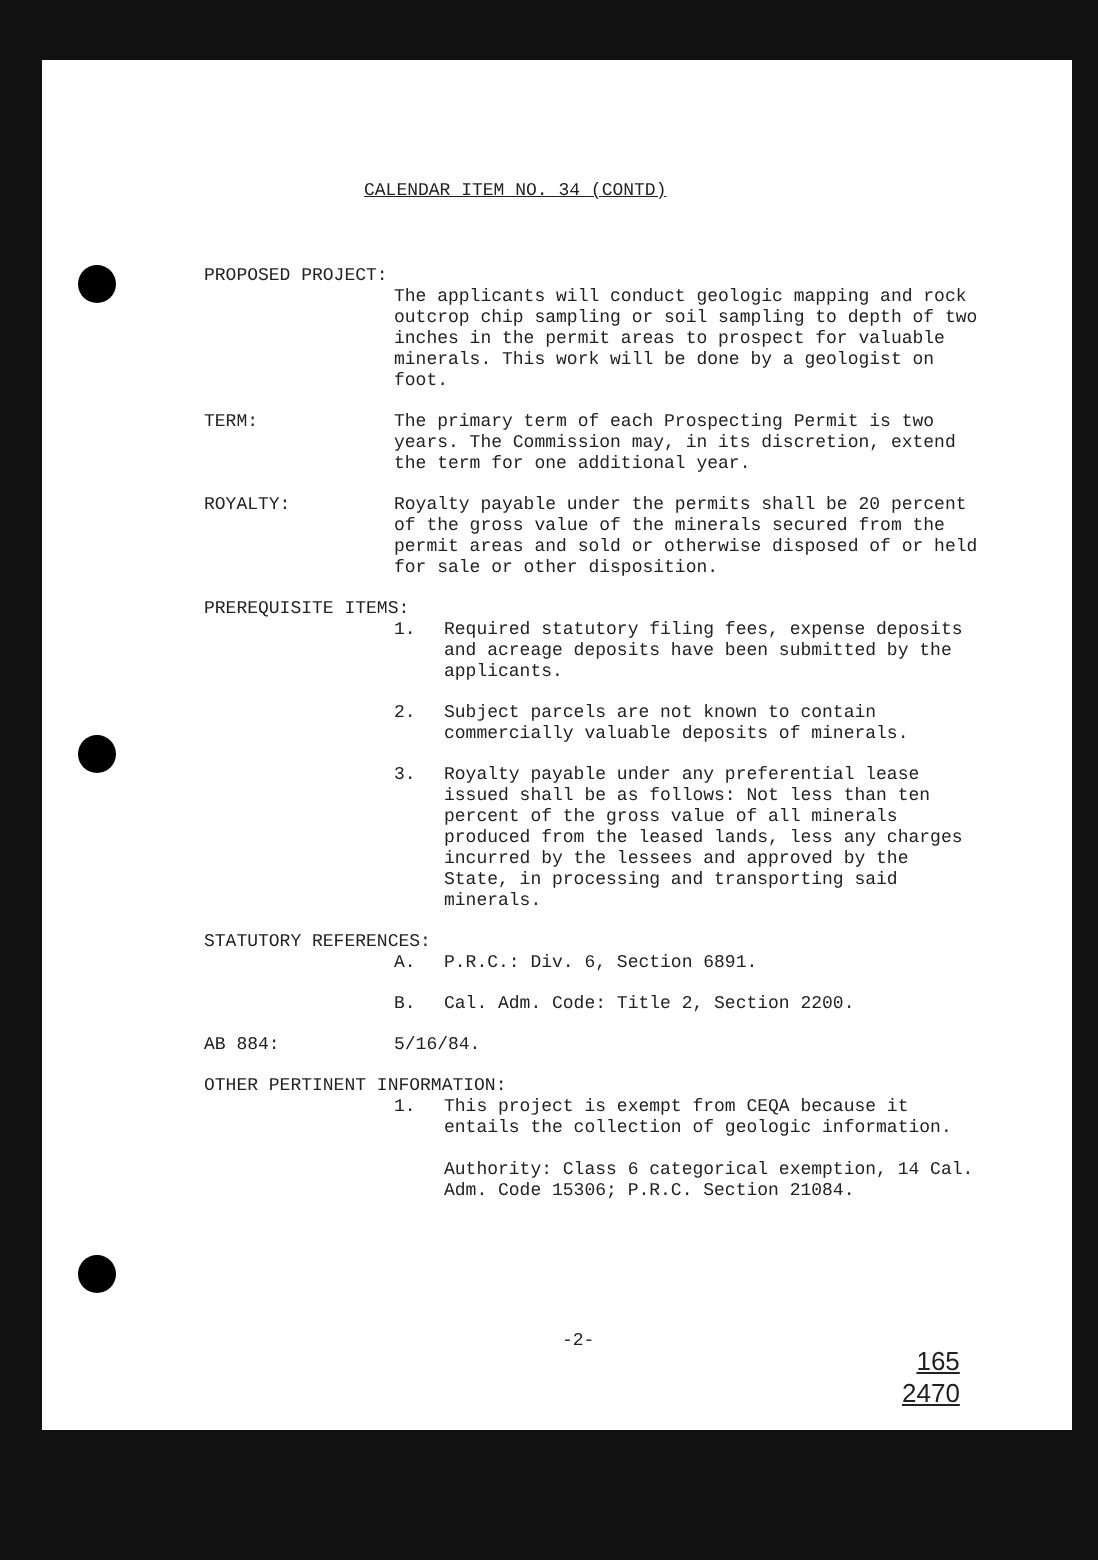CALENDAR ITEM NO. 34 (CONTD)
PROPOSED PROJECT:
The applicants will conduct geologic mapping and rock outcrop chip sampling or soil sampling to depth of two inches in the permit areas to prospect for valuable minerals. This work will be done by a geologist on foot.
TERM: The primary term of each Prospecting Permit is two years. The Commission may, in its discretion, extend the term for one additional year.
ROYALTY: Royalty payable under the permits shall be 20 percent of the gross value of the minerals secured from the permit areas and sold or otherwise disposed of or held for sale or other disposition.
PREREQUISITE ITEMS:
1. Required statutory filing fees, expense deposits and acreage deposits have been submitted by the applicants.
2. Subject parcels are not known to contain commercially valuable deposits of minerals.
3. Royalty payable under any preferential lease issued shall be as follows: Not less than ten percent of the gross value of all minerals produced from the leased lands, less any charges incurred by the lessees and approved by the State, in processing and transporting said minerals.
STATUTORY REFERENCES:
A. P.R.C.: Div. 6, Section 6891.
B. Cal. Adm. Code: Title 2, Section 2200.
AB 884: 5/16/84.
OTHER PERTINENT INFORMATION:
1. This project is exempt from CEQA because it entails the collection of geologic information.
Authority: Class 6 categorical exemption, 14 Cal. Adm. Code 15306; P.R.C. Section 21084.
-2-
165
2470